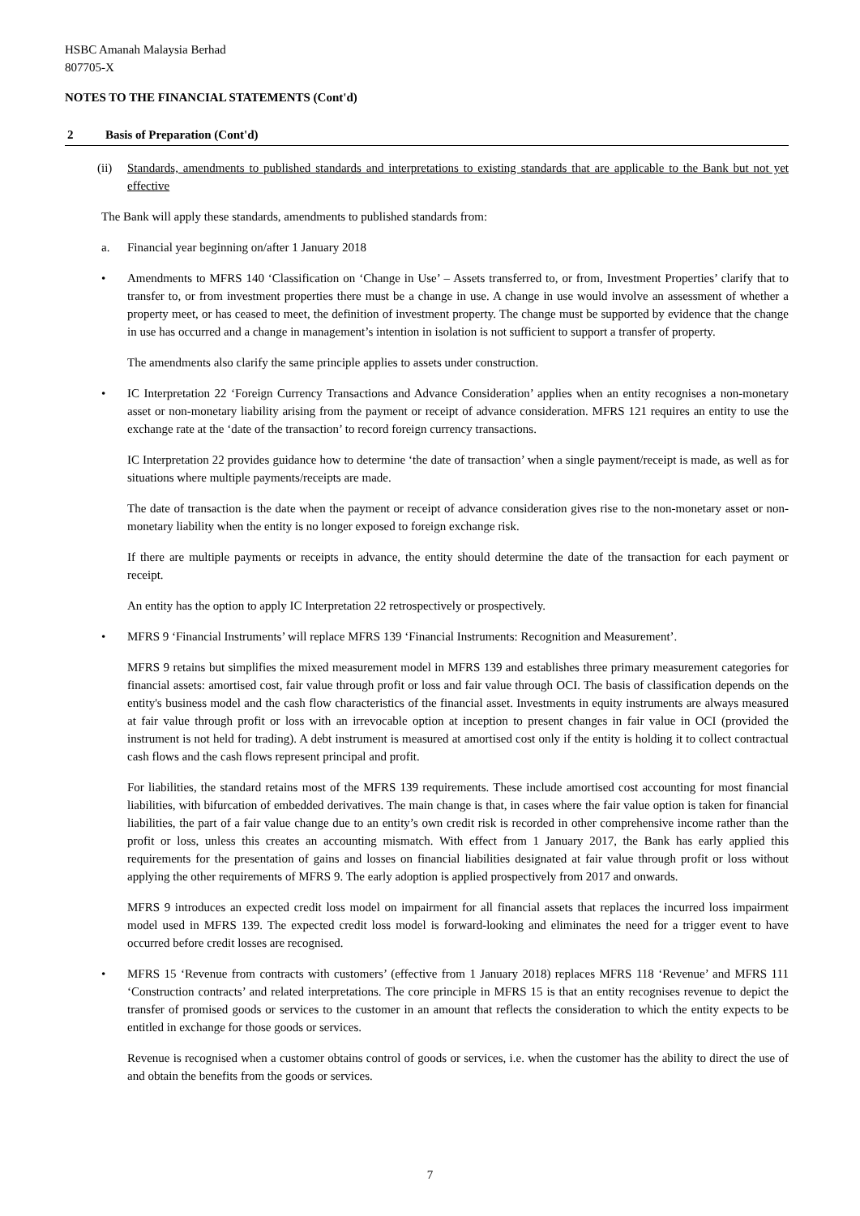HSBC Amanah Malaysia Berhad
807705-X
NOTES TO THE FINANCIAL STATEMENTS (Cont'd)
2 Basis of Preparation (Cont'd)
(ii) Standards, amendments to published standards and interpretations to existing standards that are applicable to the Bank but not yet effective
The Bank will apply these standards, amendments to published standards from:
a. Financial year beginning on/after 1 January 2018
• Amendments to MFRS 140 ‘Classification on ‘Change in Use’ – Assets transferred to, or from, Investment Properties’ clarify that to transfer to, or from investment properties there must be a change in use. A change in use would involve an assessment of whether a property meet, or has ceased to meet, the definition of investment property. The change must be supported by evidence that the change in use has occurred and a change in management’s intention in isolation is not sufficient to support a transfer of property.
The amendments also clarify the same principle applies to assets under construction.
• IC Interpretation 22 ‘Foreign Currency Transactions and Advance Consideration’ applies when an entity recognises a non-monetary asset or non-monetary liability arising from the payment or receipt of advance consideration. MFRS 121 requires an entity to use the exchange rate at the ‘date of the transaction’ to record foreign currency transactions.
IC Interpretation 22 provides guidance how to determine ‘the date of transaction’ when a single payment/receipt is made, as well as for situations where multiple payments/receipts are made.
The date of transaction is the date when the payment or receipt of advance consideration gives rise to the non-monetary asset or non-monetary liability when the entity is no longer exposed to foreign exchange risk.
If there are multiple payments or receipts in advance, the entity should determine the date of the transaction for each payment or receipt.
An entity has the option to apply IC Interpretation 22 retrospectively or prospectively.
• MFRS 9 ‘Financial Instruments’ will replace MFRS 139 ‘Financial Instruments: Recognition and Measurement’.
MFRS 9 retains but simplifies the mixed measurement model in MFRS 139 and establishes three primary measurement categories for financial assets: amortised cost, fair value through profit or loss and fair value through OCI. The basis of classification depends on the entity's business model and the cash flow characteristics of the financial asset. Investments in equity instruments are always measured at fair value through profit or loss with an irrevocable option at inception to present changes in fair value in OCI (provided the instrument is not held for trading). A debt instrument is measured at amortised cost only if the entity is holding it to collect contractual cash flows and the cash flows represent principal and profit.
For liabilities, the standard retains most of the MFRS 139 requirements. These include amortised cost accounting for most financial liabilities, with bifurcation of embedded derivatives. The main change is that, in cases where the fair value option is taken for financial liabilities, the part of a fair value change due to an entity’s own credit risk is recorded in other comprehensive income rather than the profit or loss, unless this creates an accounting mismatch. With effect from 1 January 2017, the Bank has early applied this requirements for the presentation of gains and losses on financial liabilities designated at fair value through profit or loss without applying the other requirements of MFRS 9. The early adoption is applied prospectively from 2017 and onwards.
MFRS 9 introduces an expected credit loss model on impairment for all financial assets that replaces the incurred loss impairment model used in MFRS 139. The expected credit loss model is forward-looking and eliminates the need for a trigger event to have occurred before credit losses are recognised.
• MFRS 15 ‘Revenue from contracts with customers’ (effective from 1 January 2018) replaces MFRS 118 ‘Revenue’ and MFRS 111 ‘Construction contracts’ and related interpretations. The core principle in MFRS 15 is that an entity recognises revenue to depict the transfer of promised goods or services to the customer in an amount that reflects the consideration to which the entity expects to be entitled in exchange for those goods or services.
Revenue is recognised when a customer obtains control of goods or services, i.e. when the customer has the ability to direct the use of and obtain the benefits from the goods or services.
7